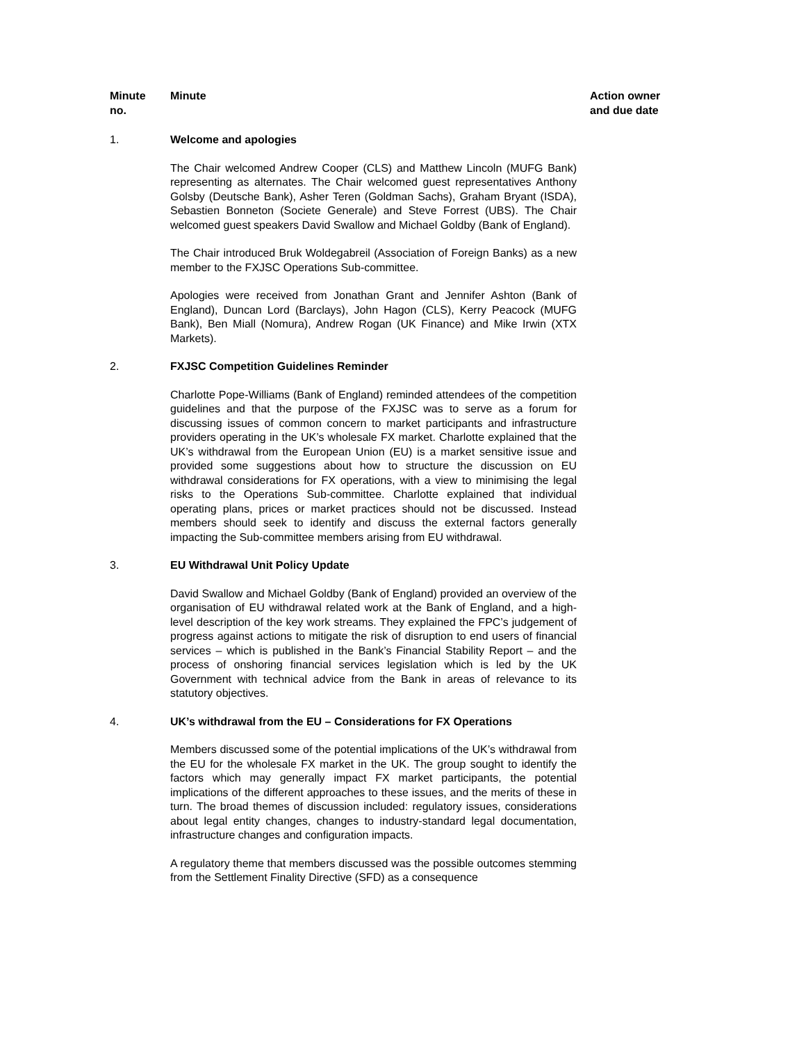| Minute no. | Minute | Action owner and due date |
| --- | --- | --- |
| 1. | Welcome and apologies The Chair welcomed Andrew Cooper (CLS) and Matthew Lincoln (MUFG Bank) representing as alternates. The Chair welcomed guest representatives Anthony Golsby (Deutsche Bank), Asher Teren (Goldman Sachs), Graham Bryant (ISDA), Sebastien Bonneton (Societe Generale) and Steve Forrest (UBS). The Chair welcomed guest speakers David Swallow and Michael Goldby (Bank of England). The Chair introduced Bruk Woldegabreil (Association of Foreign Banks) as a new member to the FXJSC Operations Sub-committee. Apologies were received from Jonathan Grant and Jennifer Ashton (Bank of England), Duncan Lord (Barclays), John Hagon (CLS), Kerry Peacock (MUFG Bank), Ben Miall (Nomura), Andrew Rogan (UK Finance) and Mike Irwin (XTX Markets). | |
| 2. | FXJSC Competition Guidelines Reminder Charlotte Pope-Williams (Bank of England) reminded attendees of the competition guidelines and that the purpose of the FXJSC was to serve as a forum for discussing issues of common concern to market participants and infrastructure providers operating in the UK’s wholesale FX market. Charlotte explained that the UK’s withdrawal from the European Union (EU) is a market sensitive issue and provided some suggestions about how to structure the discussion on EU withdrawal considerations for FX operations, with a view to minimising the legal risks to the Operations Sub-committee. Charlotte explained that individual operating plans, prices or market practices should not be discussed. Instead members should seek to identify and discuss the external factors generally impacting the Sub-committee members arising from EU withdrawal. | |
| 3. | EU Withdrawal Unit Policy Update David Swallow and Michael Goldby (Bank of England) provided an overview of the organisation of EU withdrawal related work at the Bank of England, and a high-level description of the key work streams. They explained the FPC’s judgement of progress against actions to mitigate the risk of disruption to end users of financial services – which is published in the Bank’s Financial Stability Report – and the process of onshoring financial services legislation which is led by the UK Government with technical advice from the Bank in areas of relevance to its statutory objectives. | |
| 4. | UK’s withdrawal from the EU – Considerations for FX Operations Members discussed some of the potential implications of the UK’s withdrawal from the EU for the wholesale FX market in the UK. The group sought to identify the factors which may generally impact FX market participants, the potential implications of the different approaches to these issues, and the merits of these in turn. The broad themes of discussion included: regulatory issues, considerations about legal entity changes, changes to industry-standard legal documentation, infrastructure changes and configuration impacts. A regulatory theme that members discussed was the possible outcomes stemming from the Settlement Finality Directive (SFD) as a consequence | |